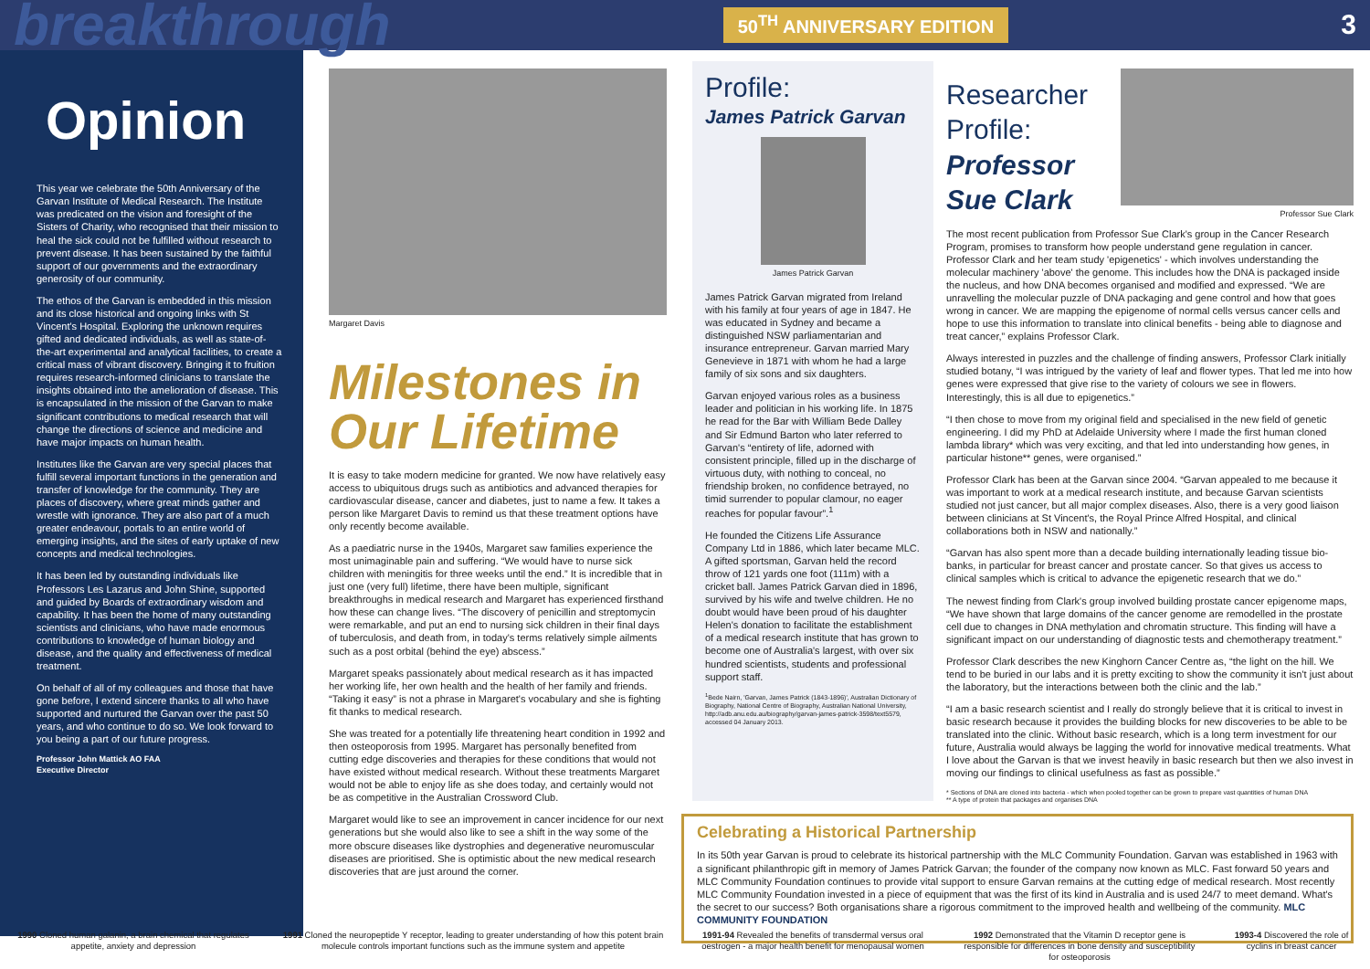breakthrough 50<sup>TH</sup> ANNIVERSARY EDITION 3
Opinion
This year we celebrate the 50th Anniversary of the Garvan Institute of Medical Research. The Institute was predicated on the vision and foresight of the Sisters of Charity, who recognised that their mission to heal the sick could not be fulfilled without research to prevent disease. It has been sustained by the faithful support of our governments and the extraordinary generosity of our community.
The ethos of the Garvan is embedded in this mission and its close historical and ongoing links with St Vincent's Hospital. Exploring the unknown requires gifted and dedicated individuals, as well as state-of-the-art experimental and analytical facilities, to create a critical mass of vibrant discovery. Bringing it to fruition requires research-informed clinicians to translate the insights obtained into the amelioration of disease. This is encapsulated in the mission of the Garvan to make significant contributions to medical research that will change the directions of science and medicine and have major impacts on human health.
Institutes like the Garvan are very special places that fulfill several important functions in the generation and transfer of knowledge for the community. They are places of discovery, where great minds gather and wrestle with ignorance. They are also part of a much greater endeavour, portals to an entire world of emerging insights, and the sites of early uptake of new concepts and medical technologies.
It has been led by outstanding individuals like Professors Les Lazarus and John Shine, supported and guided by Boards of extraordinary wisdom and capability. It has been the home of many outstanding scientists and clinicians, who have made enormous contributions to knowledge of human biology and disease, and the quality and effectiveness of medical treatment.
On behalf of all of my colleagues and those that have gone before, I extend sincere thanks to all who have supported and nurtured the Garvan over the past 50 years, and who continue to do so. We look forward to you being a part of our future progress.
Professor John Mattick AO FAA
Executive Director
Margaret Davis
Milestones in Our Lifetime
It is easy to take modern medicine for granted. We now have relatively easy access to ubiquitous drugs such as antibiotics and advanced therapies for cardiovascular disease, cancer and diabetes, just to name a few. It takes a person like Margaret Davis to remind us that these treatment options have only recently become available.
As a paediatric nurse in the 1940s, Margaret saw families experience the most unimaginable pain and suffering. “We would have to nurse sick children with meningitis for three weeks until the end.” It is incredible that in just one (very full) lifetime, there have been multiple, significant breakthroughs in medical research and Margaret has experienced firsthand how these can change lives. “The discovery of penicillin and streptomycin were remarkable, and put an end to nursing sick children in their final days of tuberculosis, and death from, in today's terms relatively simple ailments such as a post orbital (behind the eye) abscess.”
Margaret speaks passionately about medical research as it has impacted her working life, her own health and the health of her family and friends. “Taking it easy” is not a phrase in Margaret's vocabulary and she is fighting fit thanks to medical research.
She was treated for a potentially life threatening heart condition in 1992 and then osteoporosis from 1995. Margaret has personally benefited from cutting edge discoveries and therapies for these conditions that would not have existed without medical research. Without these treatments Margaret would not be able to enjoy life as she does today, and certainly would not be as competitive in the Australian Crossword Club.
Margaret would like to see an improvement in cancer incidence for our next generations but she would also like to see a shift in the way some of the more obscure diseases like dystrophies and degenerative neuromuscular diseases are prioritised. She is optimistic about the new medical research discoveries that are just around the corner.
Profile:
James Patrick Garvan
James Patrick Garvan
James Patrick Garvan migrated from Ireland with his family at four years of age in 1847. He was educated in Sydney and became a distinguished NSW parliamentarian and insurance entrepreneur. Garvan married Mary Genevieve in 1871 with whom he had a large family of six sons and six daughters.
Garvan enjoyed various roles as a business leader and politician in his working life. In 1875 he read for the Bar with William Bede Dalley and Sir Edmund Barton who later referred to Garvan's “entirety of life, adorned with consistent principle, filled up in the discharge of virtuous duty, with nothing to conceal, no friendship broken, no confidence betrayed, no timid surrender to popular clamour, no eager reaches for popular favour”.<sup>1</sup>
He founded the Citizens Life Assurance Company Ltd in 1886, which later became MLC. A gifted sportsman, Garvan held the record throw of 121 yards one foot (111m) with a cricket ball. James Patrick Garvan died in 1896, survived by his wife and twelve children. He no doubt would have been proud of his daughter Helen's donation to facilitate the establishment of a medical research institute that has grown to become one of Australia's largest, with over six hundred scientists, students and professional support staff.
<sup>1</sup> Bede Nairn, 'Garvan, James Patrick (1843-1896)', Australian Dictionary of Biography, National Centre of Biography, Australian National University, http://adb.anu.edu.au/biography/garvan-james-patrick-3598/text5579, accessed 04 January 2013.
Researcher Profile:
Professor Sue Clark
Professor Sue Clark
The most recent publication from Professor Sue Clark's group in the Cancer Research Program, promises to transform how people understand gene regulation in cancer. Professor Clark and her team study 'epigenetics' - which involves understanding the molecular machinery 'above' the genome. This includes how the DNA is packaged inside the nucleus, and how DNA becomes organised and modified and expressed. “We are unravelling the molecular puzzle of DNA packaging and gene control and how that goes wrong in cancer. We are mapping the epigenome of normal cells versus cancer cells and hope to use this information to translate into clinical benefits - being able to diagnose and treat cancer,” explains Professor Clark.
Always interested in puzzles and the challenge of finding answers, Professor Clark initially studied botany, “I was intrigued by the variety of leaf and flower types. That led me into how genes were expressed that give rise to the variety of colours we see in flowers. Interestingly, this is all due to epigenetics.”
“I then chose to move from my original field and specialised in the new field of genetic engineering. I did my PhD at Adelaide University where I made the first human cloned lambda library* which was very exciting, and that led into understanding how genes, in particular histone** genes, were organised.”
Professor Clark has been at the Garvan since 2004. “Garvan appealed to me because it was important to work at a medical research institute, and because Garvan scientists studied not just cancer, but all major complex diseases. Also, there is a very good liaison between clinicians at St Vincent's, the Royal Prince Alfred Hospital, and clinical collaborations both in NSW and nationally.”
“Garvan has also spent more than a decade building internationally leading tissue bio-banks, in particular for breast cancer and prostate cancer. So that gives us access to clinical samples which is critical to advance the epigenetic research that we do.”
The newest finding from Clark's group involved building prostate cancer epigenome maps, “We have shown that large domains of the cancer genome are remodelled in the prostate cell due to changes in DNA methylation and chromatin structure. This finding will have a significant impact on our understanding of diagnostic tests and chemotherapy treatment.”
Professor Clark describes the new Kinghorn Cancer Centre as, “the light on the hill. We tend to be buried in our labs and it is pretty exciting to show the community it isn't just about the laboratory, but the interactions between both the clinic and the lab.”
“I am a basic research scientist and I really do strongly believe that it is critical to invest in basic research because it provides the building blocks for new discoveries to be able to be translated into the clinic. Without basic research, which is a long term investment for our future, Australia would always be lagging the world for innovative medical treatments. What I love about the Garvan is that we invest heavily in basic research but then we also invest in moving our findings to clinical usefulness as fast as possible.”
* Sections of DNA are cloned into bacteria - which when pooled together can be grown to prepare vast quantities of human DNA
** A type of protein that packages and organises DNA
Celebrating a Historical Partnership
In its 50th year Garvan is proud to celebrate its historical partnership with the MLC Community Foundation. Garvan was established in 1963 with a significant philanthropic gift in memory of James Patrick Garvan; the founder of the company now known as MLC. Fast forward 50 years and MLC Community Foundation continues to provide vital support to ensure Garvan remains at the cutting edge of medical research. Most recently MLC Community Foundation invested in a piece of equipment that was the first of its kind in Australia and is used 24/7 to meet demand. What's the secret to our success? Both organisations share a rigorous commitment to the improved health and wellbeing of the community. MLC COMMUNITY FOUNDATION
1990 Cloned human galanin, a brain chemical that regulates appetite, anxiety and depression
1991 Cloned the neuropeptide Y receptor, leading to greater understanding of how this potent brain molecule controls important functions such as the immune system and appetite
1991-94 Revealed the benefits of transdermal versus oral oestrogen - a major health benefit for menopausal women
1992 Demonstrated that the Vitamin D receptor gene is responsible for differences in bone density and susceptibility for osteoporosis
1993-4 Discovered the role of cyclins in breast cancer